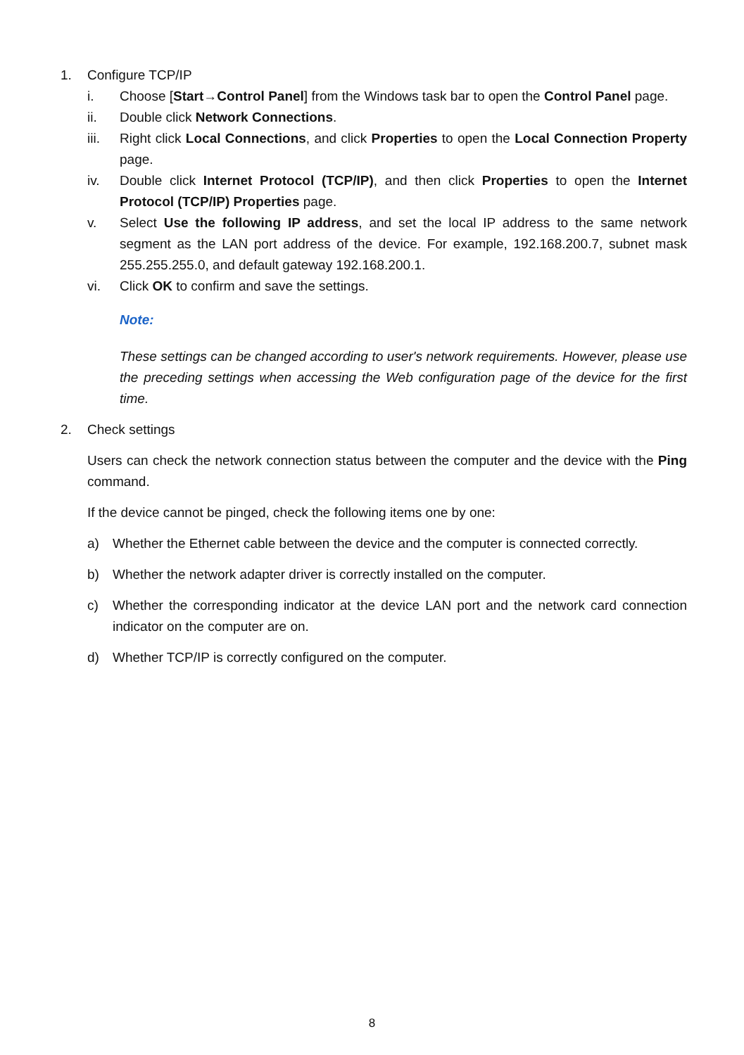1. Configure TCP/IP
i. Choose [Start→Control Panel] from the Windows task bar to open the Control Panel page.
ii. Double click Network Connections.
iii. Right click Local Connections, and click Properties to open the Local Connection Property page.
iv. Double click Internet Protocol (TCP/IP), and then click Properties to open the Internet Protocol (TCP/IP) Properties page.
v. Select Use the following IP address, and set the local IP address to the same network segment as the LAN port address of the device. For example, 192.168.200.7, subnet mask 255.255.255.0, and default gateway 192.168.200.1.
vi. Click OK to confirm and save the settings.
Note:
These settings can be changed according to user's network requirements. However, please use the preceding settings when accessing the Web configuration page of the device for the first time.
2. Check settings
Users can check the network connection status between the computer and the device with the Ping command.
If the device cannot be pinged, check the following items one by one:
a) Whether the Ethernet cable between the device and the computer is connected correctly.
b) Whether the network adapter driver is correctly installed on the computer.
c) Whether the corresponding indicator at the device LAN port and the network card connection indicator on the computer are on.
d) Whether TCP/IP is correctly configured on the computer.
8